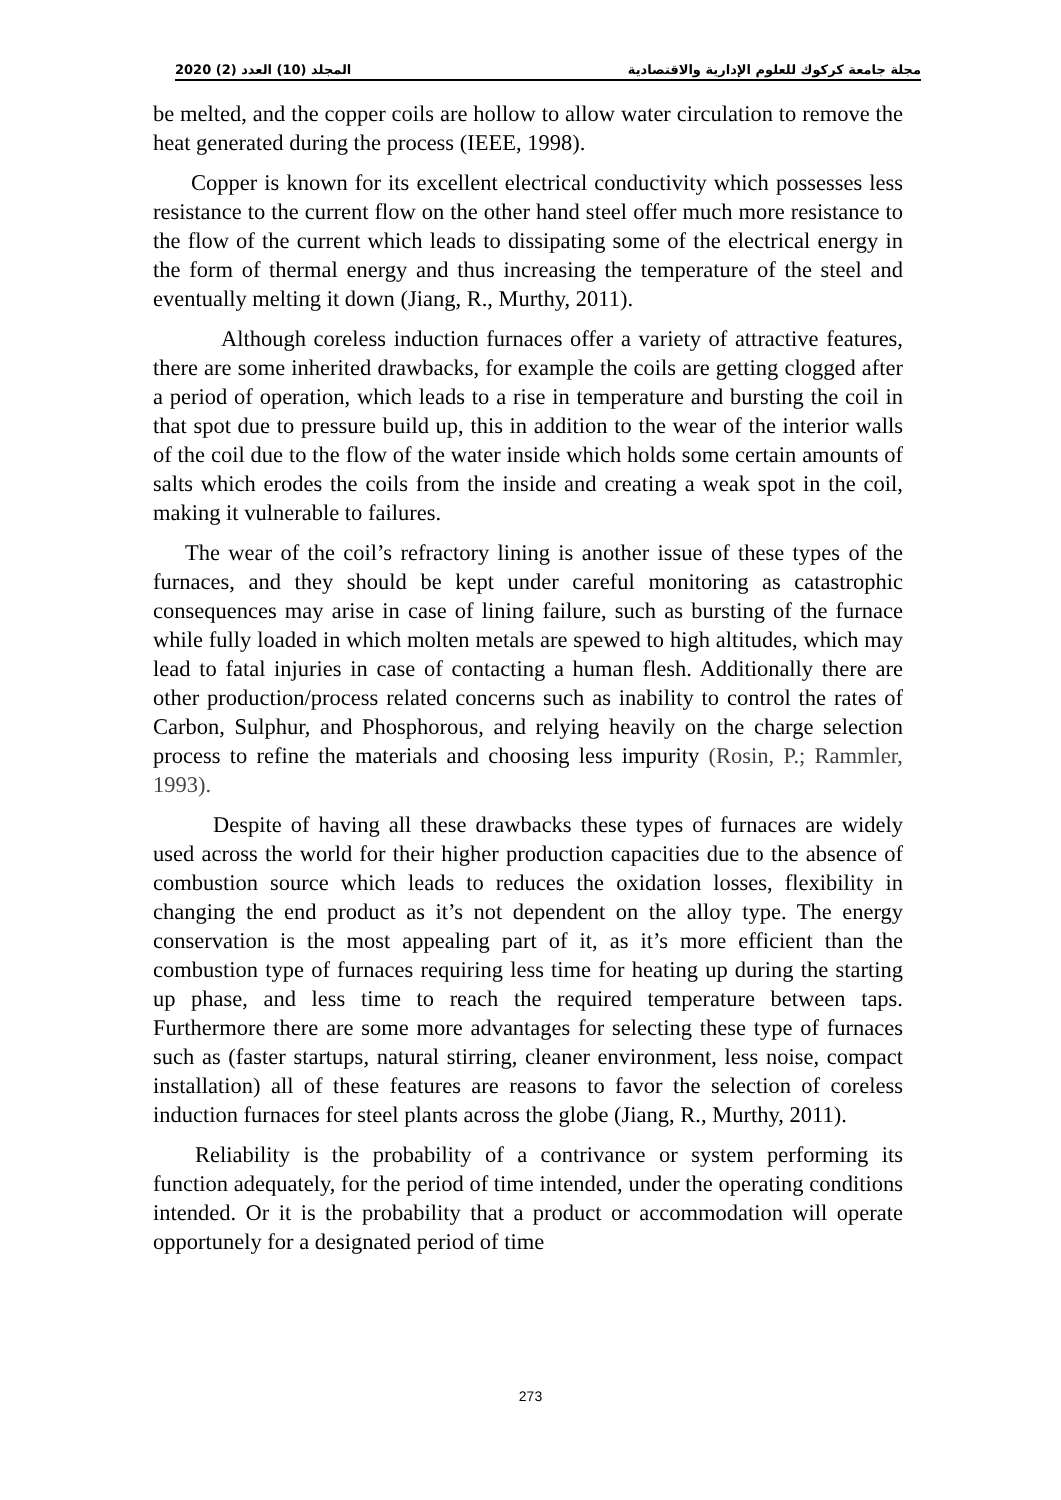2020 (2) المجلد (10) العدد مجلة جامعة كركوك للعلوم الإدارية والاقتصادية
be melted, and the copper coils are hollow to allow water circulation to remove the heat generated during the process (IEEE, 1998).
Copper is known for its excellent electrical conductivity which possesses less resistance to the current flow on the other hand steel offer much more resistance to the flow of the current which leads to dissipating some of the electrical energy in the form of thermal energy and thus increasing the temperature of the steel and eventually melting it down (Jiang, R., Murthy, 2011).
Although coreless induction furnaces offer a variety of attractive features, there are some inherited drawbacks, for example the coils are getting clogged after a period of operation, which leads to a rise in temperature and bursting the coil in that spot due to pressure build up, this in addition to the wear of the interior walls of the coil due to the flow of the water inside which holds some certain amounts of salts which erodes the coils from the inside and creating a weak spot in the coil, making it vulnerable to failures.
The wear of the coil’s refractory lining is another issue of these types of the furnaces, and they should be kept under careful monitoring as catastrophic consequences may arise in case of lining failure, such as bursting of the furnace while fully loaded in which molten metals are spewed to high altitudes, which may lead to fatal injuries in case of contacting a human flesh. Additionally there are other production/process related concerns such as inability to control the rates of Carbon, Sulphur, and Phosphorous, and relying heavily on the charge selection process to refine the materials and choosing less impurity (Rosin, P.; Rammler, 1993).
Despite of having all these drawbacks these types of furnaces are widely used across the world for their higher production capacities due to the absence of combustion source which leads to reduces the oxidation losses, flexibility in changing the end product as it’s not dependent on the alloy type. The energy conservation is the most appealing part of it, as it’s more efficient than the combustion type of furnaces requiring less time for heating up during the starting up phase, and less time to reach the required temperature between taps. Furthermore there are some more advantages for selecting these type of furnaces such as (faster startups, natural stirring, cleaner environment, less noise, compact installation) all of these features are reasons to favor the selection of coreless induction furnaces for steel plants across the globe (Jiang, R., Murthy, 2011).
Reliability is the probability of a contrivance or system performing its function adequately, for the period of time intended, under the operating conditions intended. Or it is the probability that a product or accommodation will operate opportunely for a designated period of time
273